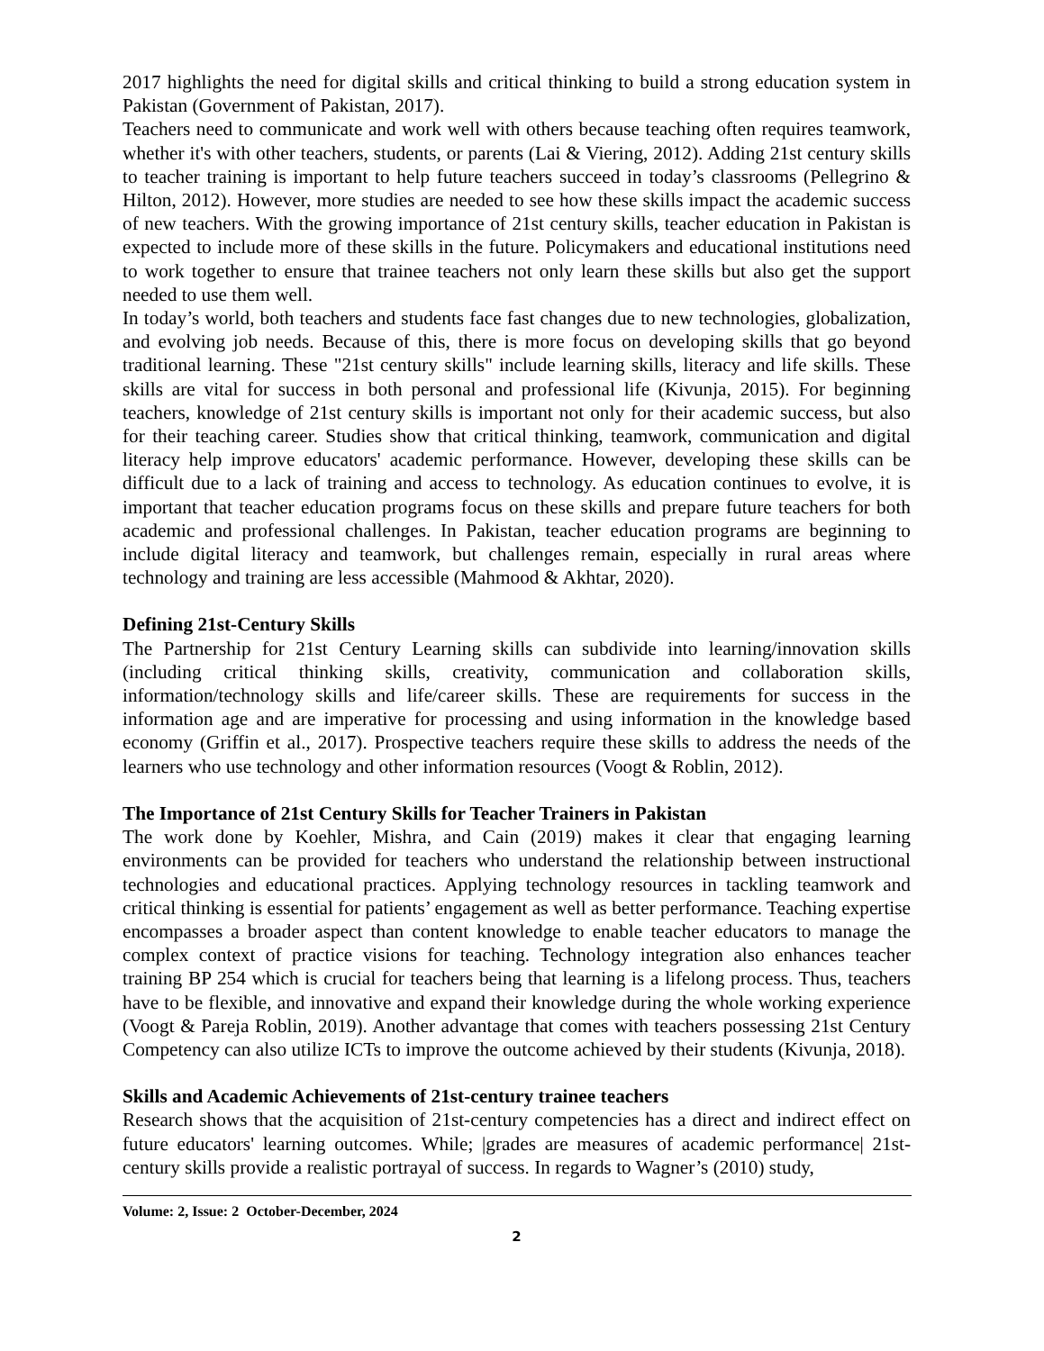2017 highlights the need for digital skills and critical thinking to build a strong education system in Pakistan (Government of Pakistan, 2017).
Teachers need to communicate and work well with others because teaching often requires teamwork, whether it's with other teachers, students, or parents (Lai & Viering, 2012). Adding 21st century skills to teacher training is important to help future teachers succeed in today’s classrooms (Pellegrino & Hilton, 2012). However, more studies are needed to see how these skills impact the academic success of new teachers. With the growing importance of 21st century skills, teacher education in Pakistan is expected to include more of these skills in the future. Policymakers and educational institutions need to work together to ensure that trainee teachers not only learn these skills but also get the support needed to use them well.
In today’s world, both teachers and students face fast changes due to new technologies, globalization, and evolving job needs. Because of this, there is more focus on developing skills that go beyond traditional learning. These "21st century skills" include learning skills, literacy and life skills. These skills are vital for success in both personal and professional life (Kivunja, 2015). For beginning teachers, knowledge of 21st century skills is important not only for their academic success, but also for their teaching career. Studies show that critical thinking, teamwork, communication and digital literacy help improve educators' academic performance. However, developing these skills can be difficult due to a lack of training and access to technology. As education continues to evolve, it is important that teacher education programs focus on these skills and prepare future teachers for both academic and professional challenges. In Pakistan, teacher education programs are beginning to include digital literacy and teamwork, but challenges remain, especially in rural areas where technology and training are less accessible (Mahmood & Akhtar, 2020).
Defining 21st-Century Skills
The Partnership for 21st Century Learning skills can subdivide into learning/innovation skills (including critical thinking skills, creativity, communication and collaboration skills, information/technology skills and life/career skills. These are requirements for success in the information age and are imperative for processing and using information in the knowledge based economy (Griffin et al., 2017). Prospective teachers require these skills to address the needs of the learners who use technology and other information resources (Voogt & Roblin, 2012).
The Importance of 21st Century Skills for Teacher Trainers in Pakistan
The work done by Koehler, Mishra, and Cain (2019) makes it clear that engaging learning environments can be provided for teachers who understand the relationship between instructional technologies and educational practices. Applying technology resources in tackling teamwork and critical thinking is essential for patients’ engagement as well as better performance. Teaching expertise encompasses a broader aspect than content knowledge to enable teacher educators to manage the complex context of practice visions for teaching. Technology integration also enhances teacher training BP 254 which is crucial for teachers being that learning is a lifelong process. Thus, teachers have to be flexible, and innovative and expand their knowledge during the whole working experience (Voogt & Pareja Roblin, 2019). Another advantage that comes with teachers possessing 21st Century Competency can also utilize ICTs to improve the outcome achieved by their students (Kivunja, 2018).
Skills and Academic Achievements of 21st-century trainee teachers
Research shows that the acquisition of 21st-century competencies has a direct and indirect effect on future educators' learning outcomes. While; |grades are measures of academic performance| 21st-century skills provide a realistic portrayal of success. In regards to Wagner’s (2010) study,
Volume: 2, Issue: 2 October-December, 2024
2